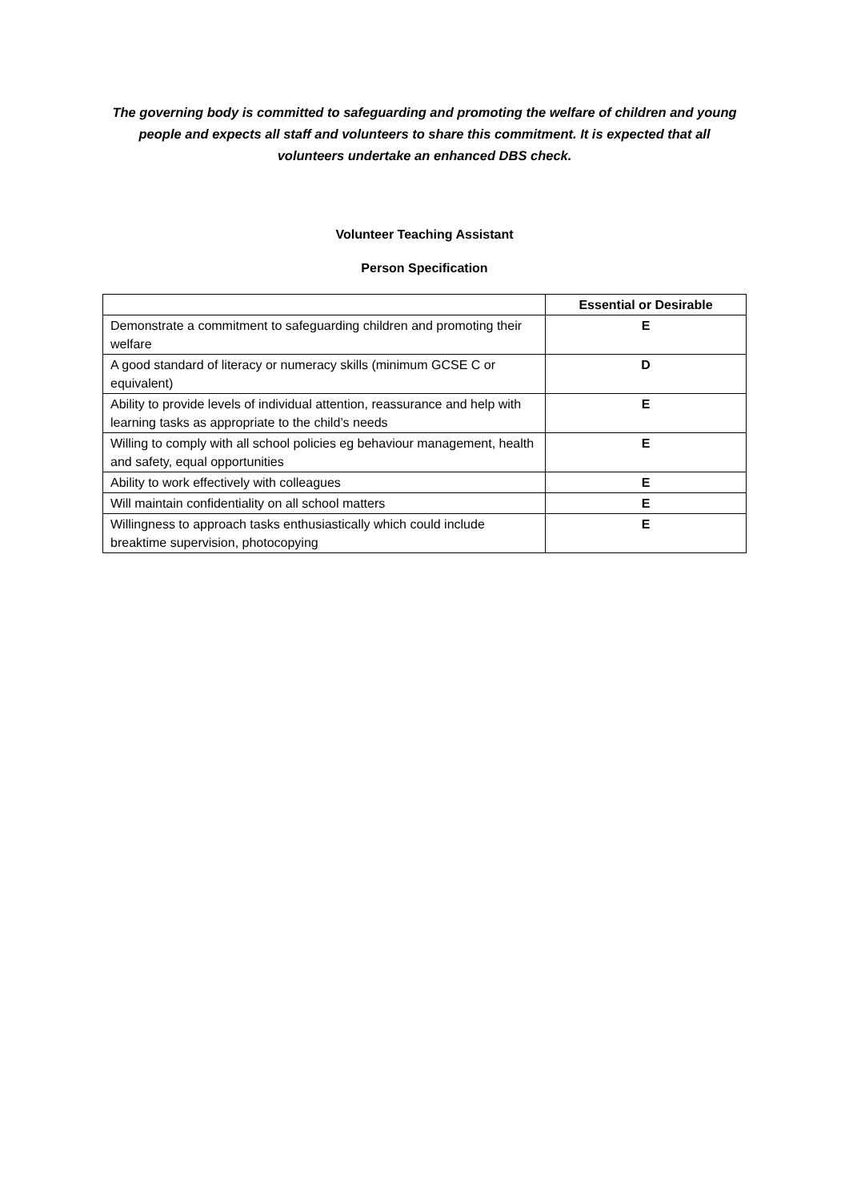The governing body is committed to safeguarding and promoting the welfare of children and young people and expects all staff and volunteers to share this commitment. It is expected that all volunteers undertake an enhanced DBS check.
Volunteer Teaching Assistant
Person Specification
| | Essential or Desirable |
| --- | --- |
| Demonstrate a commitment to safeguarding children and promoting their welfare | E |
| A good standard of literacy or numeracy skills (minimum GCSE C or equivalent) | D |
| Ability to provide levels of individual attention, reassurance and help with learning tasks as appropriate to the child’s needs | E |
| Willing to comply with all school policies eg behaviour management, health and safety, equal opportunities | E |
| Ability to work effectively with colleagues | E |
| Will maintain confidentiality on all school matters | E |
| Willingness to approach tasks enthusiastically which could include breaktime supervision, photocopying | E |